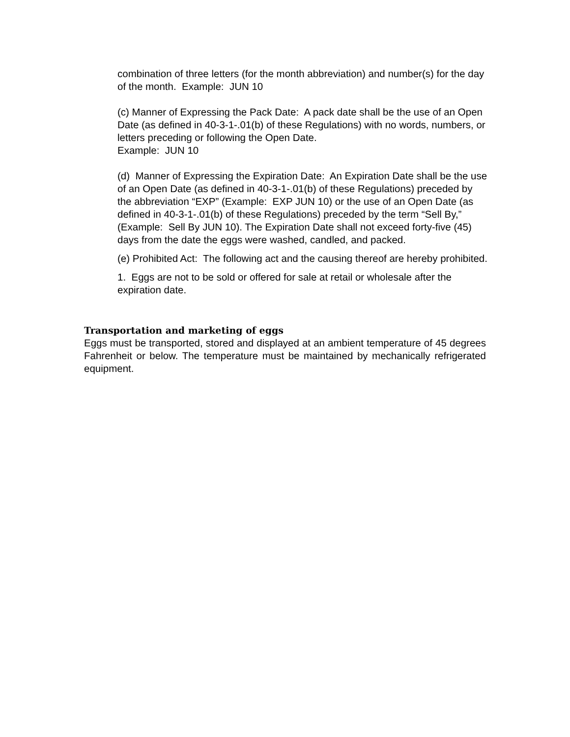combination of three letters (for the month abbreviation) and number(s) for the day of the month. Example: JUN 10
(c) Manner of Expressing the Pack Date: A pack date shall be the use of an Open Date (as defined in 40-3-1-.01(b) of these Regulations) with no words, numbers, or letters preceding or following the Open Date.
Example: JUN 10
(d) Manner of Expressing the Expiration Date: An Expiration Date shall be the use of an Open Date (as defined in 40-3-1-.01(b) of these Regulations) preceded by the abbreviation “EXP” (Example: EXP JUN 10) or the use of an Open Date (as defined in 40-3-1-.01(b) of these Regulations) preceded by the term “Sell By,” (Example: Sell By JUN 10). The Expiration Date shall not exceed forty-five (45) days from the date the eggs were washed, candled, and packed.
(e) Prohibited Act: The following act and the causing thereof are hereby prohibited.
1. Eggs are not to be sold or offered for sale at retail or wholesale after the expiration date.
Transportation and marketing of eggs
Eggs must be transported, stored and displayed at an ambient temperature of 45 degrees Fahrenheit or below. The temperature must be maintained by mechanically refrigerated equipment.